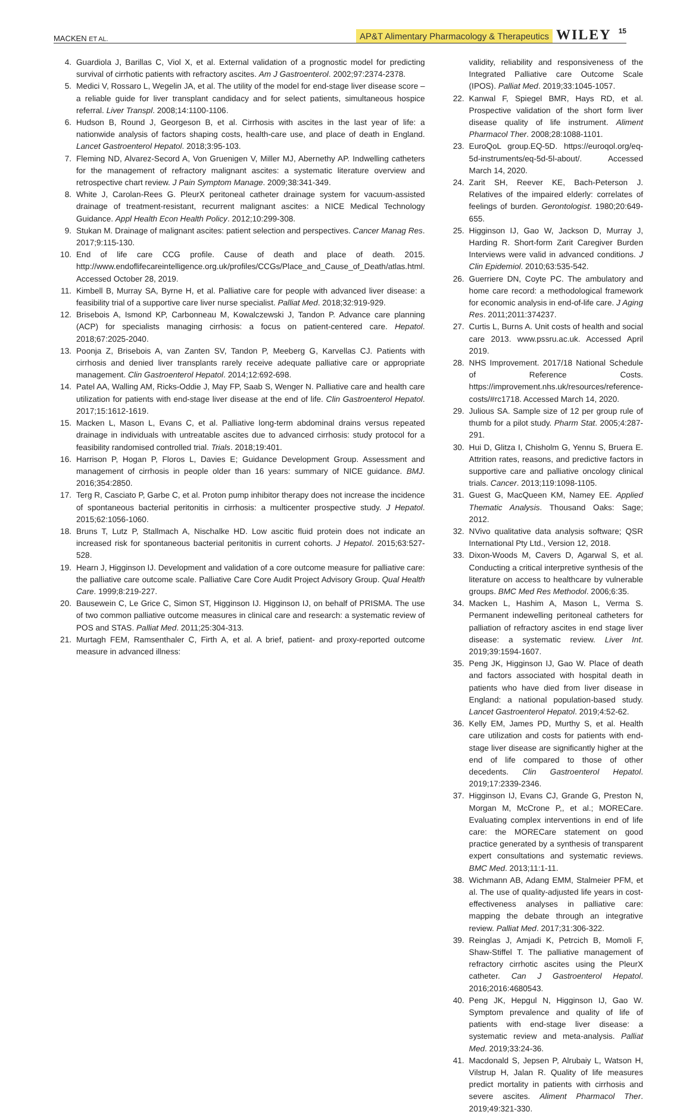MACKEN ET AL. AP&T Alimentary Pharmacology & Therapeutics WILEY 15
4. Guardiola J, Barillas C, Viol X, et al. External validation of a prognostic model for predicting survival of cirrhotic patients with refractory ascites. Am J Gastroenterol. 2002;97:2374-2378.
5. Medici V, Rossaro L, Wegelin JA, et al. The utility of the model for end-stage liver disease score – a reliable guide for liver transplant candidacy and for select patients, simultaneous hospice referral. Liver Transpl. 2008;14:1100-1106.
6. Hudson B, Round J, Georgeson B, et al. Cirrhosis with ascites in the last year of life: a nationwide analysis of factors shaping costs, health-care use, and place of death in England. Lancet Gastroenterol Hepatol. 2018;3:95-103.
7. Fleming ND, Alvarez-Secord A, Von Gruenigen V, Miller MJ, Abernethy AP. Indwelling catheters for the management of refractory malignant ascites: a systematic literature overview and retrospective chart review. J Pain Symptom Manage. 2009;38:341-349.
8. White J, Carolan-Rees G. PleurX peritoneal catheter drainage system for vacuum-assisted drainage of treatment-resistant, recurrent malignant ascites: a NICE Medical Technology Guidance. Appl Health Econ Health Policy. 2012;10:299-308.
9. Stukan M. Drainage of malignant ascites: patient selection and perspectives. Cancer Manag Res. 2017;9:115-130.
10. End of life care CCG profile. Cause of death and place of death. 2015. http://www.endoflifecareintelligence.org.uk/profiles/CCGs/Place_and_Cause_of_Death/atlas.html. Accessed October 28, 2019.
11. Kimbell B, Murray SA, Byrne H, et al. Palliative care for people with advanced liver disease: a feasibility trial of a supportive care liver nurse specialist. Palliat Med. 2018;32:919-929.
12. Brisebois A, Ismond KP, Carbonneau M, Kowalczewski J, Tandon P. Advance care planning (ACP) for specialists managing cirrhosis: a focus on patient-centered care. Hepatol. 2018;67:2025-2040.
13. Poonja Z, Brisebois A, van Zanten SV, Tandon P, Meeberg G, Karvellas CJ. Patients with cirrhosis and denied liver transplants rarely receive adequate palliative care or appropriate management. Clin Gastroenterol Hepatol. 2014;12:692-698.
14. Patel AA, Walling AM, Ricks-Oddie J, May FP, Saab S, Wenger N. Palliative care and health care utilization for patients with end-stage liver disease at the end of life. Clin Gastroenterol Hepatol. 2017;15:1612-1619.
15. Macken L, Mason L, Evans C, et al. Palliative long-term abdominal drains versus repeated drainage in individuals with untreatable ascites due to advanced cirrhosis: study protocol for a feasibility randomised controlled trial. Trials. 2018;19:401.
16. Harrison P, Hogan P, Floros L, Davies E; Guidance Development Group. Assessment and management of cirrhosis in people older than 16 years: summary of NICE guidance. BMJ. 2016;354:2850.
17. Terg R, Casciato P, Garbe C, et al. Proton pump inhibitor therapy does not increase the incidence of spontaneous bacterial peritonitis in cirrhosis: a multicenter prospective study. J Hepatol. 2015;62:1056-1060.
18. Bruns T, Lutz P, Stallmach A, Nischalke HD. Low ascitic fluid protein does not indicate an increased risk for spontaneous bacterial peritonitis in current cohorts. J Hepatol. 2015;63:527-528.
19. Hearn J, Higginson IJ. Development and validation of a core outcome measure for palliative care: the palliative care outcome scale. Palliative Care Core Audit Project Advisory Group. Qual Health Care. 1999;8:219-227.
20. Bausewein C, Le Grice C, Simon ST, Higginson IJ. Higginson IJ, on behalf of PRISMA. The use of two common palliative outcome measures in clinical care and research: a systematic review of POS and STAS. Palliat Med. 2011;25:304-313.
21. Murtagh FEM, Ramsenthaler C, Firth A, et al. A brief, patient- and proxy-reported outcome measure in advanced illness:
validity, reliability and responsiveness of the Integrated Palliative care Outcome Scale (IPOS). Palliat Med. 2019;33:1045-1057.
22. Kanwal F, Spiegel BMR, Hays RD, et al. Prospective validation of the short form liver disease quality of life instrument. Aliment Pharmacol Ther. 2008;28:1088-1101.
23. EuroQoL group.EQ-5D. https://euroqol.org/eq-5d-instruments/eq-5d-5l-about/. Accessed March 14, 2020.
24. Zarit SH, Reever KE, Bach-Peterson J. Relatives of the impaired elderly: correlates of feelings of burden. Gerontologist. 1980;20:649-655.
25. Higginson IJ, Gao W, Jackson D, Murray J, Harding R. Short-form Zarit Caregiver Burden Interviews were valid in advanced conditions. J Clin Epidemiol. 2010;63:535-542.
26. Guerriere DN, Coyte PC. The ambulatory and home care record: a methodological framework for economic analysis in end-of-life care. J Aging Res. 2011;2011:374237.
27. Curtis L, Burns A. Unit costs of health and social care 2013. www.pssru.ac.uk. Accessed April 2019.
28. NHS Improvement. 2017/18 National Schedule of Reference Costs. https://improvement.nhs.uk/resources/reference-costs/#rc1718. Accessed March 14, 2020.
29. Julious SA. Sample size of 12 per group rule of thumb for a pilot study. Pharm Stat. 2005;4:287-291.
30. Hui D, Glitza I, Chisholm G, Yennu S, Bruera E. Attrition rates, reasons, and predictive factors in supportive care and palliative oncology clinical trials. Cancer. 2013;119:1098-1105.
31. Guest G, MacQueen KM, Namey EE. Applied Thematic Analysis. Thousand Oaks: Sage; 2012.
32. NVivo qualitative data analysis software; QSR International Pty Ltd., Version 12, 2018.
33. Dixon-Woods M, Cavers D, Agarwal S, et al. Conducting a critical interpretive synthesis of the literature on access to healthcare by vulnerable groups. BMC Med Res Methodol. 2006;6:35.
34. Macken L, Hashim A, Mason L, Verma S. Permanent indewelling peritoneal catheters for palliation of refractory ascites in end stage liver disease: a systematic review. Liver Int. 2019;39:1594-1607.
35. Peng JK, Higginson IJ, Gao W. Place of death and factors associated with hospital death in patients who have died from liver disease in England: a national population-based study. Lancet Gastroenterol Hepatol. 2019;4:52-62.
36. Kelly EM, James PD, Murthy S, et al. Health care utilization and costs for patients with end-stage liver disease are significantly higher at the end of life compared to those of other decedents. Clin Gastroenterol Hepatol. 2019;17:2339-2346.
37. Higginson IJ, Evans CJ, Grande G, Preston N, Morgan M, McCrone P,, et al.; MORECare. Evaluating complex interventions in end of life care: the MORECare statement on good practice generated by a synthesis of transparent expert consultations and systematic reviews. BMC Med. 2013;11:1-11.
38. Wichmann AB, Adang EMM, Stalmeier PFM, et al. The use of quality-adjusted life years in cost-effectiveness analyses in palliative care: mapping the debate through an integrative review. Palliat Med. 2017;31:306-322.
39. Reinglas J, Amjadi K, Petrcich B, Momoli F, Shaw-Stiffel T. The palliative management of refractory cirrhotic ascites using the PleurX catheter. Can J Gastroenterol Hepatol. 2016;2016:4680543.
40. Peng JK, Hepgul N, Higginson IJ, Gao W. Symptom prevalence and quality of life of patients with end-stage liver disease: a systematic review and meta-analysis. Palliat Med. 2019;33:24-36.
41. Macdonald S, Jepsen P, Alrubaiy L, Watson H, Vilstrup H, Jalan R. Quality of life measures predict mortality in patients with cirrhosis and severe ascites. Aliment Pharmacol Ther. 2019;49:321-330.